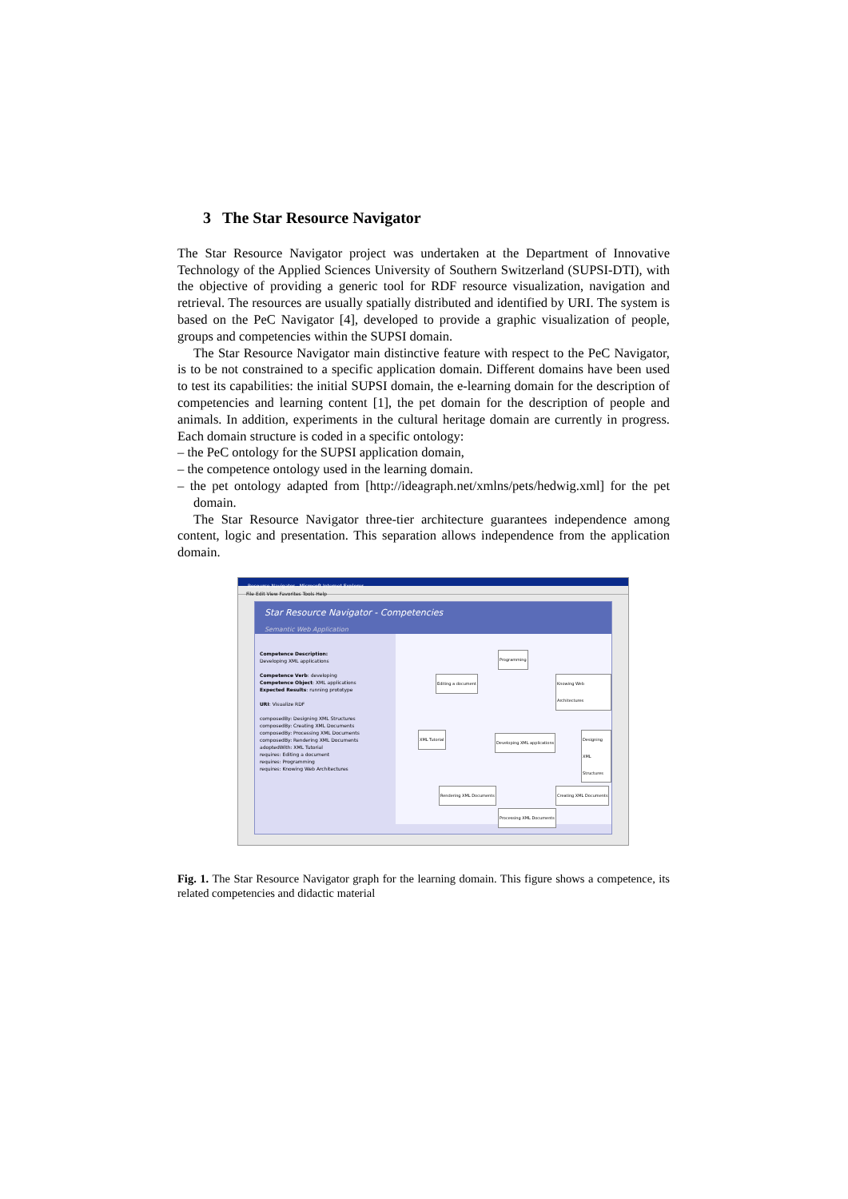3 The Star Resource Navigator
The Star Resource Navigator project was undertaken at the Department of Innovative Technology of the Applied Sciences University of Southern Switzerland (SUPSI-DTI), with the objective of providing a generic tool for RDF resource visualization, navigation and retrieval. The resources are usually spatially distributed and identified by URI. The system is based on the PeC Navigator [4], developed to provide a graphic visualization of people, groups and competencies within the SUPSI domain.
The Star Resource Navigator main distinctive feature with respect to the PeC Navigator, is to be not constrained to a specific application domain. Different domains have been used to test its capabilities: the initial SUPSI domain, the e-learning domain for the description of competencies and learning content [1], the pet domain for the description of people and animals. In addition, experiments in the cultural heritage domain are currently in progress. Each domain structure is coded in a specific ontology:
– the PeC ontology for the SUPSI application domain,
– the competence ontology used in the learning domain.
– the pet ontology adapted from [http://ideagraph.net/xmlns/pets/hedwig.xml] for the pet domain.
The Star Resource Navigator three-tier architecture guarantees independence among content, logic and presentation. This separation allows independence from the application domain.
Resource Navigator - Microsoft Internet Explorer
File Edit View Favorites Tools Help
Star Resource Navigator - Competencies
Semantic Web Application
Competence Description:
Developing XML applications
Competence Verb: developing
Competence Object: XML applications
Expected Results: running prototype
URI: Visualize RDF
composedBy: Designing XML Structures
composedBy: Creating XML Documents
composedBy: Processing XML Documents
composedBy: Rendering XML Documents
adoptedWith: XML Tutorial
requires: Editing a document
requires: Programming
requires: Knowing Web Architectures
Programming
Editing a document Knowing Web Architectures
XML Tutorial
Developing XML applications
Designing XML Structures
Rendering XML Documents Creating XML Documents
Processing XML Documents
Fig. 1. The Star Resource Navigator graph for the learning domain. This figure shows a competence, its related competencies and didactic material